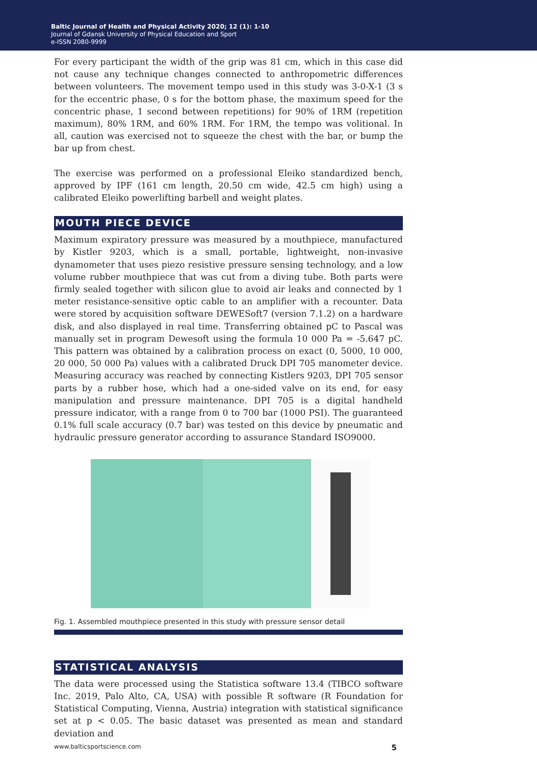Baltic Journal of Health and Physical Activity 2020; 12 (1): 1-10
Journal of Gdansk University of Physical Education and Sport
e-ISSN 2080-9999
For every participant the width of the grip was 81 cm, which in this case did not cause any technique changes connected to anthropometric differences between volunteers. The movement tempo used in this study was 3-0-X-1 (3 s for the eccentric phase, 0 s for the bottom phase, the maximum speed for the concentric phase, 1 second between repetitions) for 90% of 1RM (repetition maximum), 80% 1RM, and 60% 1RM. For 1RM, the tempo was volitional. In all, caution was exercised not to squeeze the chest with the bar, or bump the bar up from chest.
The exercise was performed on a professional Eleiko standardized bench, approved by IPF (161 cm length, 20.50 cm wide, 42.5 cm high) using a calibrated Eleiko powerlifting barbell and weight plates.
MOUTH PIECE DEVICE
Maximum expiratory pressure was measured by a mouthpiece, manufactured by Kistler 9203, which is a small, portable, lightweight, non-invasive dynamometer that uses piezo resistive pressure sensing technology, and a low volume rubber mouthpiece that was cut from a diving tube. Both parts were firmly sealed together with silicon glue to avoid air leaks and connected by 1 meter resistance-sensitive optic cable to an amplifier with a recounter. Data were stored by acquisition software DEWESoft7 (version 7.1.2) on a hardware disk, and also displayed in real time. Transferring obtained pC to Pascal was manually set in program Dewesoft using the formula 10 000 Pa = -5.647 pC. This pattern was obtained by a calibration process on exact (0, 5000, 10 000, 20 000, 50 000 Pa) values with a calibrated Druck DPI 705 manometer device. Measuring accuracy was reached by connecting Kistlers 9203, DPI 705 sensor parts by a rubber hose, which had a one-sided valve on its end, for easy manipulation and pressure maintenance. DPI 705 is a digital handheld pressure indicator, with a range from 0 to 700 bar (1000 PSI). The guaranteed 0.1% full scale accuracy (0.7 bar) was tested on this device by pneumatic and hydraulic pressure generator according to assurance Standard ISO9000.
Fig. 1. Assembled mouthpiece presented in this study with pressure sensor detail
STATISTICAL ANALYSIS
The data were processed using the Statistica software 13.4 (TIBCO software Inc. 2019, Palo Alto, CA, USA) with possible R software (R Foundation for Statistical Computing, Vienna, Austria) integration with statistical significance set at p < 0.05. The basic dataset was presented as mean and standard deviation and
www.balticsportscience.com 5